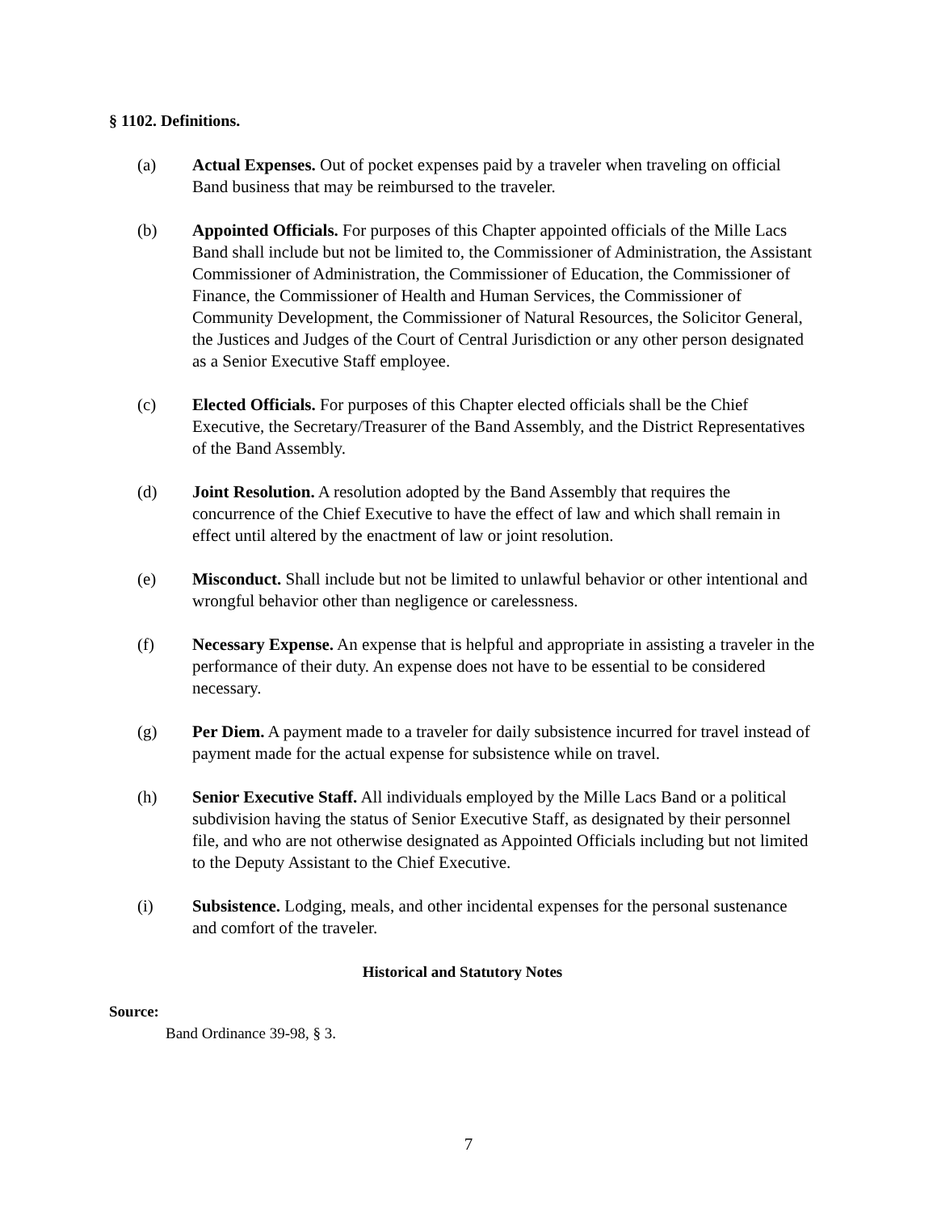§ 1102. Definitions.
(a) Actual Expenses. Out of pocket expenses paid by a traveler when traveling on official Band business that may be reimbursed to the traveler.
(b) Appointed Officials. For purposes of this Chapter appointed officials of the Mille Lacs Band shall include but not be limited to, the Commissioner of Administration, the Assistant Commissioner of Administration, the Commissioner of Education, the Commissioner of Finance, the Commissioner of Health and Human Services, the Commissioner of Community Development, the Commissioner of Natural Resources, the Solicitor General, the Justices and Judges of the Court of Central Jurisdiction or any other person designated as a Senior Executive Staff employee.
(c) Elected Officials. For purposes of this Chapter elected officials shall be the Chief Executive, the Secretary/Treasurer of the Band Assembly, and the District Representatives of the Band Assembly.
(d) Joint Resolution. A resolution adopted by the Band Assembly that requires the concurrence of the Chief Executive to have the effect of law and which shall remain in effect until altered by the enactment of law or joint resolution.
(e) Misconduct. Shall include but not be limited to unlawful behavior or other intentional and wrongful behavior other than negligence or carelessness.
(f) Necessary Expense. An expense that is helpful and appropriate in assisting a traveler in the performance of their duty. An expense does not have to be essential to be considered necessary.
(g) Per Diem. A payment made to a traveler for daily subsistence incurred for travel instead of payment made for the actual expense for subsistence while on travel.
(h) Senior Executive Staff. All individuals employed by the Mille Lacs Band or a political subdivision having the status of Senior Executive Staff, as designated by their personnel file, and who are not otherwise designated as Appointed Officials including but not limited to the Deputy Assistant to the Chief Executive.
(i) Subsistence. Lodging, meals, and other incidental expenses for the personal sustenance and comfort of the traveler.
Historical and Statutory Notes
Source:
Band Ordinance 39-98, § 3.
7